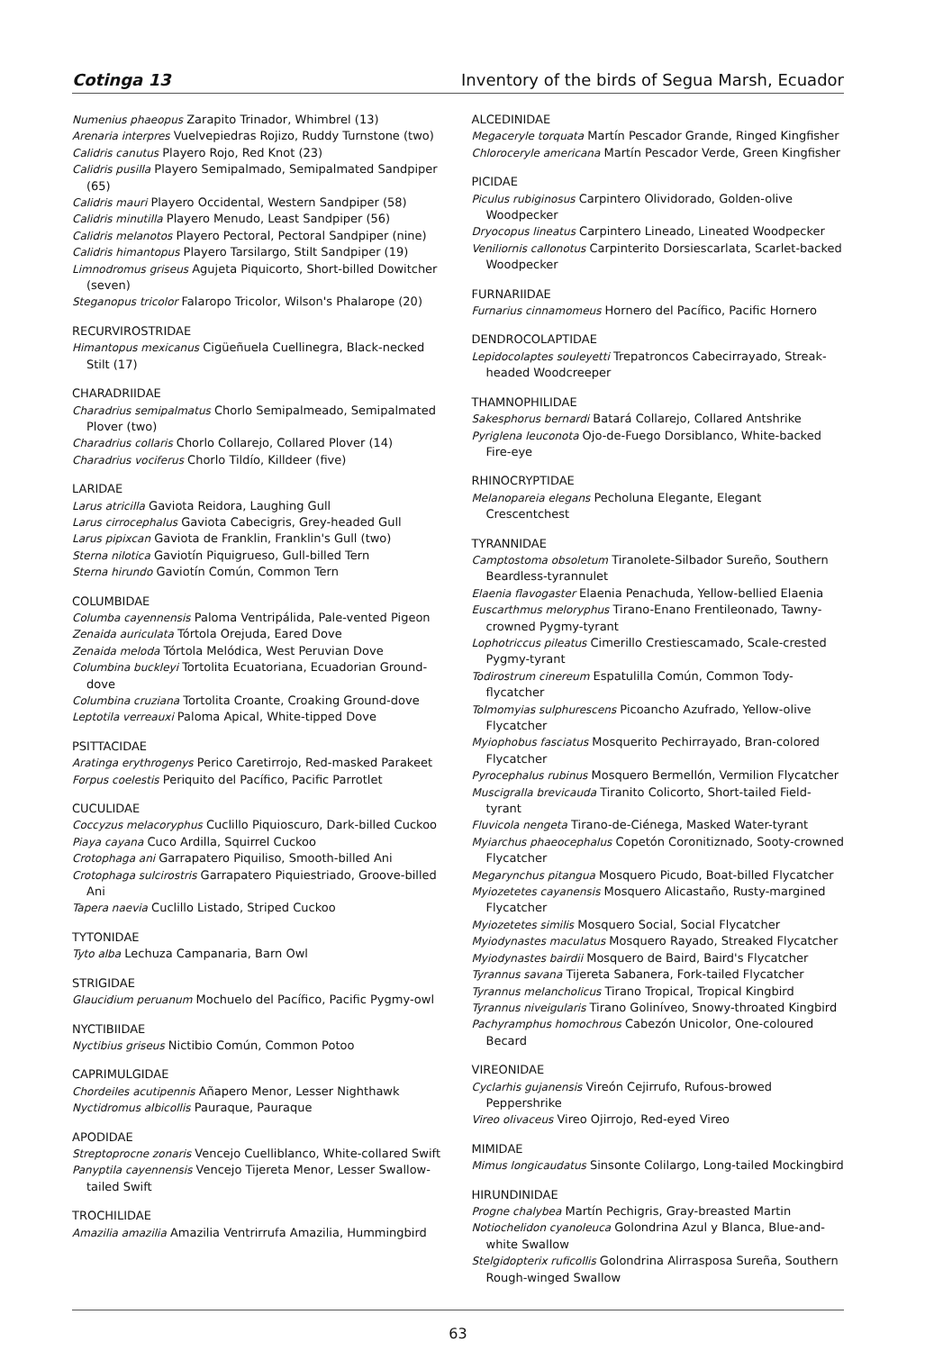Cotinga 13 Inventory of the birds of Segua Marsh, Ecuador
Numenius phaeopus Zarapito Trinador, Whimbrel (13)
Arenaria interpres Vuelvepiedras Rojizo, Ruddy Turnstone (two)
Calidris canutus Playero Rojo, Red Knot (23)
Calidris pusilla Playero Semipalmado, Semipalmated Sandpiper (65)
Calidris mauri Playero Occidental, Western Sandpiper (58)
Calidris minutilla Playero Menudo, Least Sandpiper (56)
Calidris melanotos Playero Pectoral, Pectoral Sandpiper (nine)
Calidris himantopus Playero Tarsilargo, Stilt Sandpiper (19)
Limnodromus griseus Agujeta Piquicorto, Short-billed Dowitcher (seven)
Steganopus tricolor Falaropo Tricolor, Wilson's Phalarope (20)
RECURVIROSTRIDAE
Himantopus mexicanus Cigüeñuela Cuellinegra, Black-necked Stilt (17)
CHARADRIIDAE
Charadrius semipalmatus Chorlo Semipalmeado, Semipalmated Plover (two)
Charadrius collaris Chorlo Collarejo, Collared Plover (14)
Charadrius vociferus Chorlo Tildío, Killdeer (five)
LARIDAE
Larus atricilla Gaviota Reidora, Laughing Gull
Larus cirrocephalus Gaviota Cabecigris, Grey-headed Gull
Larus pipixcan Gaviota de Franklin, Franklin's Gull (two)
Sterna nilotica Gaviotín Piquigrueso, Gull-billed Tern
Sterna hirundo Gaviotín Común, Common Tern
COLUMBIDAE
Columba cayennensis Paloma Ventripálida, Pale-vented Pigeon
Zenaida auriculata Tórtola Orejuda, Eared Dove
Zenaida meloda Tórtola Melódica, West Peruvian Dove
Columbina buckleyi Tortolita Ecuatoriana, Ecuadorian Ground-dove
Columbina cruziana Tortolita Croante, Croaking Ground-dove
Leptotila verreauxi Paloma Apical, White-tipped Dove
PSITTACIDAE
Aratinga erythrogenys Perico Caretirrojo, Red-masked Parakeet
Forpus coelestis Periquito del Pacífico, Pacific Parrotlet
CUCULIDAE
Coccyzus melacoryphus Cuclillo Piquioscuro, Dark-billed Cuckoo
Piaya cayana Cuco Ardilla, Squirrel Cuckoo
Crotophaga ani Garrapatero Piquiliso, Smooth-billed Ani
Crotophaga sulcirostris Garrapatero Piquiestriado, Groove-billed Ani
Tapera naevia Cuclillo Listado, Striped Cuckoo
TYTONIDAE
Tyto alba Lechuza Campanaria, Barn Owl
STRIGIDAE
Glaucidium peruanum Mochuelo del Pacífico, Pacific Pygmy-owl
NYCTIBIIDAE
Nyctibius griseus Nictibio Común, Common Potoo
CAPRIMULGIDAE
Chordeiles acutipennis Añapero Menor, Lesser Nighthawk
Nyctidromus albicollis Pauraque, Pauraque
APODIDAE
Streptoprocne zonaris Vencejo Cuelliblanco, White-collared Swift
Panyptila cayennensis Vencejo Tijereta Menor, Lesser Swallow-tailed Swift
TROCHILIDAE
Amazilia amazilia Amazilia Ventrirrufa Amazilia, Hummingbird
ALCEDINIDAE
Megaceryle torquata Martín Pescador Grande, Ringed Kingfisher
Chloroceryle americana Martín Pescador Verde, Green Kingfisher
PICIDAE
Piculus rubiginosus Carpintero Olividorado, Golden-olive Woodpecker
Dryocopus lineatus Carpintero Lineado, Lineated Woodpecker
Veniliornis callonotus Carpinterito Dorsiescarlata, Scarlet-backed Woodpecker
FURNARIIDAE
Furnarius cinnamomeus Hornero del Pacífico, Pacific Hornero
DENDROCOLAPTIDAE
Lepidocolaptes souleyetti Trepatroncos Cabecirrayado, Streak-headed Woodcreeper
THAMNOPHILIDAE
Sakesphorus bernardi Batará Collarejo, Collared Antshrike
Pyriglena leuconota Ojo-de-Fuego Dorsiblanco, White-backed Fire-eye
RHINOCRYPTIDAE
Melanopareia elegans Pecholuna Elegante, Elegant Crescentchest
TYRANNIDAE
Camptostoma obsoletum Tiranolete-Silbador Sureño, Southern Beardless-tyrannulet
Elaenia flavogaster Elaenia Penachuda, Yellow-bellied Elaenia
Euscarthmus meloryphus Tirano-Enano Frentileonado, Tawny-crowned Pygmy-tyrant
Lophotriccus pileatus Cimerillo Crestiescamado, Scale-crested Pygmy-tyrant
Todirostrum cinereum Espatulilla Común, Common Tody-flycatcher
Tolmomyias sulphurescens Picoancho Azufrado, Yellow-olive Flycatcher
Myiophobus fasciatus Mosquerito Pechirrayado, Bran-colored Flycatcher
Pyrocephalus rubinus Mosquero Bermellón, Vermilion Flycatcher
Muscigralla brevicauda Tiranito Colicorto, Short-tailed Field-tyrant
Fluvicola nengeta Tirano-de-Ciénega, Masked Water-tyrant
Myiarchus phaeocephalus Copetón Coronitiznado, Sooty-crowned Flycatcher
Megarynchus pitangua Mosquero Picudo, Boat-billed Flycatcher
Myiozetetes cayanensis Mosquero Alicastaño, Rusty-margined Flycatcher
Myiozetetes similis Mosquero Social, Social Flycatcher
Myiodynastes maculatus Mosquero Rayado, Streaked Flycatcher
Myiodynastes bairdii Mosquero de Baird, Baird's Flycatcher
Tyrannus savana Tijereta Sabanera, Fork-tailed Flycatcher
Tyrannus melancholicus Tirano Tropical, Tropical Kingbird
Tyrannus niveigularis Tirano Golinívео, Snowy-throated Kingbird
Pachyramphus homochrous Cabezón Unicolor, One-coloured Becard
VIREONIDAE
Cyclarhis gujanensis Vireón Cejirrufo, Rufous-browed Peppershrike
Vireo olivaceus Vireo Ojirrojo, Red-eyed Vireo
MIMIDAE
Mimus longicaudatus Sinsonte Colilargo, Long-tailed Mockingbird
HIRUNDINIDAE
Progne chalybea Martín Pechigris, Gray-breasted Martin
Notiochelidon cyanoleuca Golondrina Azul y Blanca, Blue-and-white Swallow
Stelgidopterix ruficollis Golondrina Alirrasposa Sureña, Southern Rough-winged Swallow
63